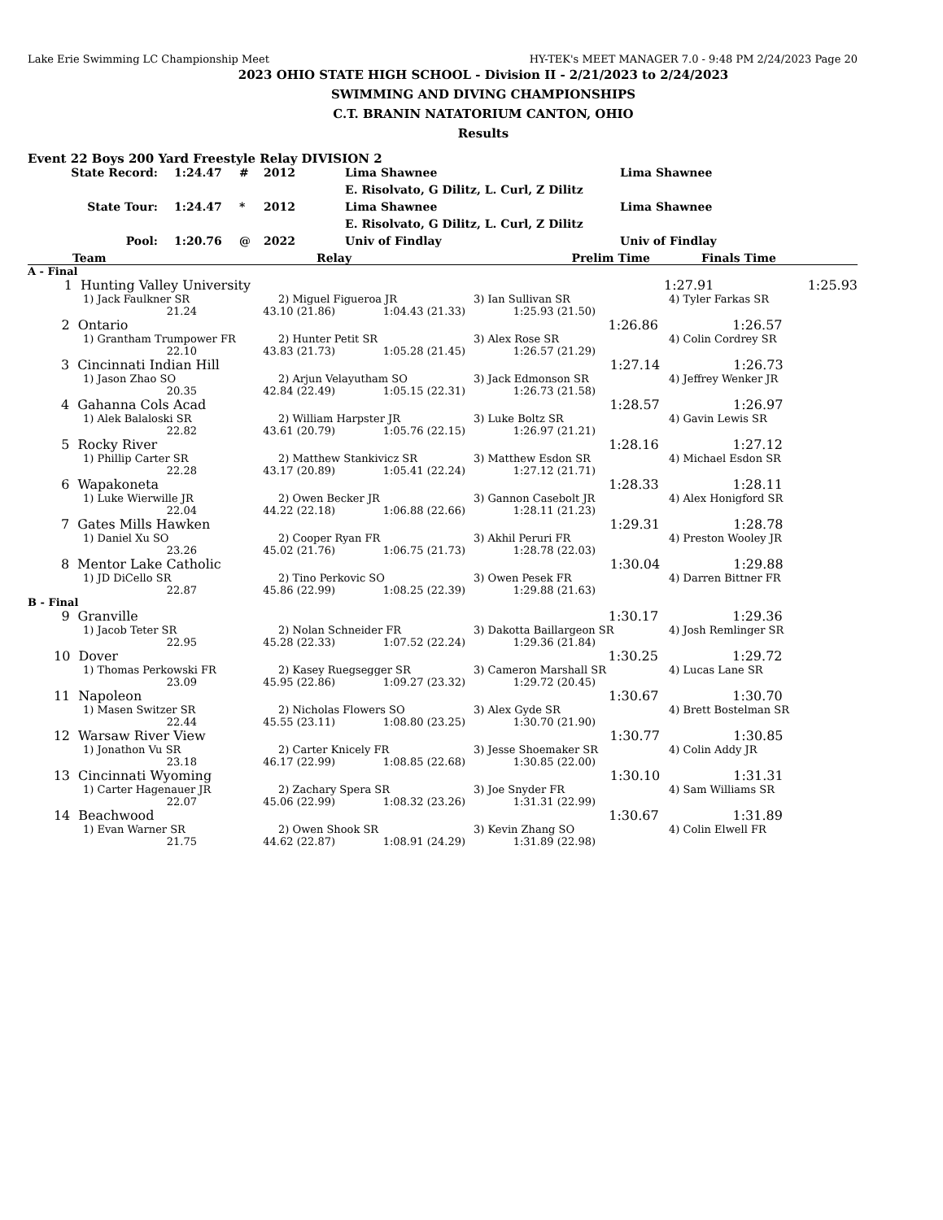Lake Erie Swimming LC Championship Meet HY-TEK's MEET MANAGER 7.0 - 9:48 PM 2/24/2023 Page 20
2023 OHIO STATE HIGH SCHOOL - Division II - 2/21/2023 to 2/24/2023
SWIMMING AND DIVING CHAMPIONSHIPS
C.T. BRANIN NATATORIUM CANTON, OHIO
Results
Event 22 Boys 200 Yard Freestyle Relay DIVISION 2
| State Record: | 1:24.47 | # | 2012 | Lima Shawnee | Lima Shawnee |
| | | | | E. Risolvato, G Dilitz, L. Curl, Z Dilitz | |
| State Tour: | 1:24.47 | * | 2012 | Lima Shawnee | Lima Shawnee |
| | | | | E. Risolvato, G Dilitz, L. Curl, Z Dilitz | |
| Pool: | 1:20.76 | @ | 2022 | Univ of Findlay | Univ of Findlay |
| | Team | Relay | Prelim Time | Finals Time | |
| --- | --- | --- | --- | --- | --- |
| A - Final | | | |
| 1 | Hunting Valley University | 1:27.91 | 1:25.93 |
| 1) Jack Faulkner SR | 2) Miguel Figueroa JR | 3) Ian Sullivan SR | 4) Tyler Farkas SR |
| 21.24 | 43.10 (21.86) | 1:04.43 (21.33) | 1:25.93 (21.50) | |
| 2 | Ontario | 1:26.86 | 1:26.57 | |
| 1) Grantham Trumpower FR | 2) Hunter Petit SR | 3) Alex Rose SR | 4) Colin Cordrey SR |
| 22.10 | 43.83 (21.73) | 1:05.28 (21.45) | 1:26.57 (21.29) | |
| 3 | Cincinnati Indian Hill | 1:27.14 | 1:26.73 | |
| 1) Jason Zhao SO | 2) Arjun Velayutham SO | 3) Jack Edmonson SR | 4) Jeffrey Wenker JR |
| 20.35 | 42.84 (22.49) | 1:05.15 (22.31) | 1:26.73 (21.58) | |
| 4 | Gahanna Cols Acad | 1:28.57 | 1:26.97 | |
| 1) Alek Balaloski SR | 2) William Harpster JR | 3) Luke Boltz SR | 4) Gavin Lewis SR |
| 22.82 | 43.61 (20.79) | 1:05.76 (22.15) | 1:26.97 (21.21) | |
| 5 | Rocky River | 1:28.16 | 1:27.12 | |
| 1) Phillip Carter SR | 2) Matthew Stankivicz SR | 3) Matthew Esdon SR | 4) Michael Esdon SR |
| 22.28 | 43.17 (20.89) | 1:05.41 (22.24) | 1:27.12 (21.71) | |
| 6 | Wapakoneta | 1:28.33 | 1:28.11 | |
| 1) Luke Wierwille JR | 2) Owen Becker JR | 3) Gannon Casebolt JR | 4) Alex Honigford SR |
| 22.04 | 44.22 (22.18) | 1:06.88 (22.66) | 1:28.11 (21.23) | |
| 7 | Gates Mills Hawken | 1:29.31 | 1:28.78 | |
| 1) Daniel Xu SO | 2) Cooper Ryan FR | 3) Akhil Peruri FR | 4) Preston Wooley JR |
| 23.26 | 45.02 (21.76) | 1:06.75 (21.73) | 1:28.78 (22.03) | |
| 8 | Mentor Lake Catholic | 1:30.04 | 1:29.88 | |
| 1) JD DiCello SR | 2) Tino Perkovic SO | 3) Owen Pesek FR | 4) Darren Bittner FR |
| 22.87 | 45.86 (22.99) | 1:08.25 (22.39) | 1:29.88 (21.63) | |
B - Final
| 9 | Granville | 1:30.17 | 1:29.36 | |
| 1) Jacob Teter SR | 2) Nolan Schneider FR | 3) Dakotta Baillargeon SR | 4) Josh Remlinger SR |
| 22.95 | 45.28 (22.33) | 1:07.52 (22.24) | 1:29.36 (21.84) | |
| 10 | Dover | 1:30.25 | 1:29.72 | |
| 1) Thomas Perkowski FR | 2) Kasey Ruegsegger SR | 3) Cameron Marshall SR | 4) Lucas Lane SR |
| 23.09 | 45.95 (22.86) | 1:09.27 (23.32) | 1:29.72 (20.45) | |
| 11 | Napoleon | 1:30.67 | 1:30.70 | |
| 1) Masen Switzer SR | 2) Nicholas Flowers SO | 3) Alex Gyde SR | 4) Brett Bostelman SR |
| 22.44 | 45.55 (23.11) | 1:08.80 (23.25) | 1:30.70 (21.90) | |
| 12 | Warsaw River View | 1:30.77 | 1:30.85 | |
| 1) Jonathon Vu SR | 2) Carter Knicely FR | 3) Jesse Shoemaker SR | 4) Colin Addy JR |
| 23.18 | 46.17 (22.99) | 1:08.85 (22.68) | 1:30.85 (22.00) | |
| 13 | Cincinnati Wyoming | 1:30.10 | 1:31.31 | |
| 1) Carter Hagenauer JR | 2) Zachary Spera SR | 3) Joe Snyder FR | 4) Sam Williams SR |
| 22.07 | 45.06 (22.99) | 1:08.32 (23.26) | 1:31.31 (22.99) | |
| 14 | Beachwood | 1:30.67 | 1:31.89 | |
| 1) Evan Warner SR | 2) Owen Shook SR | 3) Kevin Zhang SO | 4) Colin Elwell FR |
| 21.75 | 44.62 (22.87) | 1:08.91 (24.29) | 1:31.89 (22.98) | |